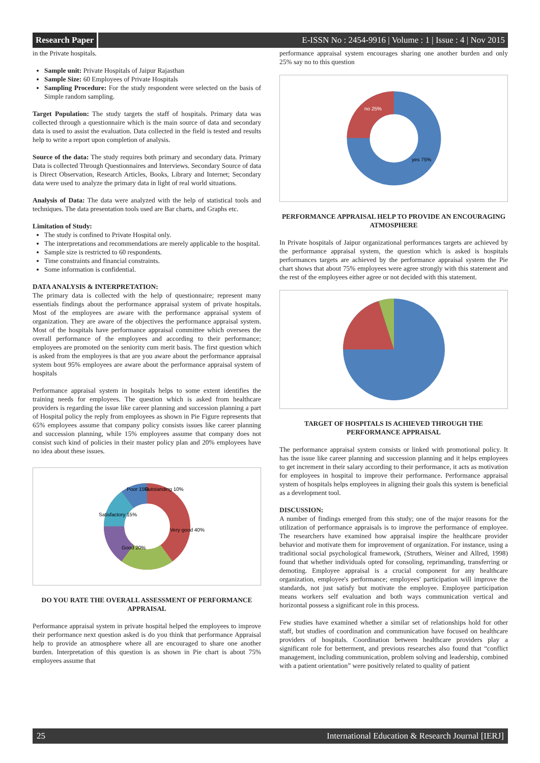Research Paper E-ISSN No : 2454-9916 | Volume : 1 | Issue : 4 | Nov 2015
in the Private hospitals.
Sample unit: Private Hospitals of Jaipur Rajasthan
Sample Size: 60 Employees of Private Hospitals
Sampling Procedure: For the study respondent were selected on the basis of Simple random sampling.
Target Population: The study targets the staff of hospitals. Primary data was collected through a questionnaire which is the main source of data and secondary data is used to assist the evaluation. Data collected in the field is tested and results help to write a report upon completion of analysis.
Source of the data: The study requires both primary and secondary data. Primary Data is collected Through Questionnaires and Interviews. Secondary Source of data is Direct Observation, Research Articles, Books, Library and Internet; Secondary data were used to analyze the primary data in light of real world situations.
Analysis of Data: The data were analyzed with the help of statistical tools and techniques. The data presentation tools used are Bar charts, and Graphs etc.
Limitation of Study:
The study is confined to Private Hospital only.
The interpretations and recommendations are merely applicable to the hospital.
Sample size is restricted to 60 respondents.
Time constraints and financial constraints.
Some information is confidential.
DATA ANALYSIS & INTERPRETATION:
The primary data is collected with the help of questionnaire; represent many essentials findings about the performance appraisal system of private hospitals. Most of the employees are aware with the performance appraisal system of organization. They are aware of the objectives the performance appraisal system. Most of the hospitals have performance appraisal committee which oversees the overall performance of the employees and according to their performance; employees are promoted on the seniority cum merit basis. The first question which is asked from the employees is that are you aware about the performance appraisal system bout 95% employees are aware about the performance appraisal system of hospitals
Performance appraisal system in hospitals helps to some extent identifies the training needs for employees. The question which is asked from healthcare providers is regarding the issue like career planning and succession planning a part of Hospital policy the reply from employees as shown in Pie Figure represents that 65% employees assume that company policy consists issues like career planning and succession planning, while 15% employees assume that company does not consist such kind of policies in their master policy plan and 20% employees have no idea about these issues.
Poor 15%
Outstanding 10%
Satisfactory 15%
Very good 40%
Good 20%
DO YOU RATE THE OVERALL ASSESSMENT OF PERFORMANCE APPRAISAL
Performance appraisal system in private hospital helped the employees to improve their performance next question asked is do you think that performance Appraisal help to provide an atmosphere where all are encouraged to share one another burden. Interpretation of this question is as shown in Pie chart is about 75% employees assume that
performance appraisal system encourages sharing one another burden and only 25% say no to this question
no 25%
yes 75%
PERFORMANCE APPRAISAL HELP TO PROVIDE AN ENCOURAGING ATMOSPHERE
In Private hospitals of Jaipur organizational performances targets are achieved by the performance appraisal system, the question which is asked is hospitals performances targets are achieved by the performance appraisal system the Pie chart shows that about 75% employees were agree strongly with this statement and the rest of the employees either agree or not decided with this statement.
TARGET OF HOSPITALS IS ACHIEVED THROUGH THE PERFORMANCE APPRAISAL
The performance appraisal system consists or linked with promotional policy. It has the issue like career planning and succession planning and it helps employees to get increment in their salary according to their performance, it acts as motivation for employees in hospital to improve their performance. Performance appraisal system of hospitals helps employees in aligning their goals this system is beneficial as a development tool.
DISCUSSION:
A number of findings emerged from this study; one of the major reasons for the utilization of performance appraisals is to improve the performance of employee. The researchers have examined how appraisal inspire the healthcare provider behavior and motivate them for improvement of organization. For instance, using a traditional social psychological framework, (Struthers, Weiner and Allred, 1998) found that whether individuals opted for consoling, reprimanding, transferring or demoting. Employee appraisal is a crucial component for any healthcare organization, employee's performance; employees' participation will improve the standards, not just satisfy but motivate the employee. Employee participation means workers self evaluation and both ways communication vertical and horizontal possess a significant role in this process.
Few studies have examined whether a similar set of relationships hold for other staff, but studies of coordination and communication have focused on healthcare providers of hospitals. Coordination between healthcare providers play a significant role for betterment, and previous researches also found that “conflict management, including communication, problem solving and leadership, combined with a patient orientation” were positively related to quality of patient
25 International Education & Research Journal [IERJ]